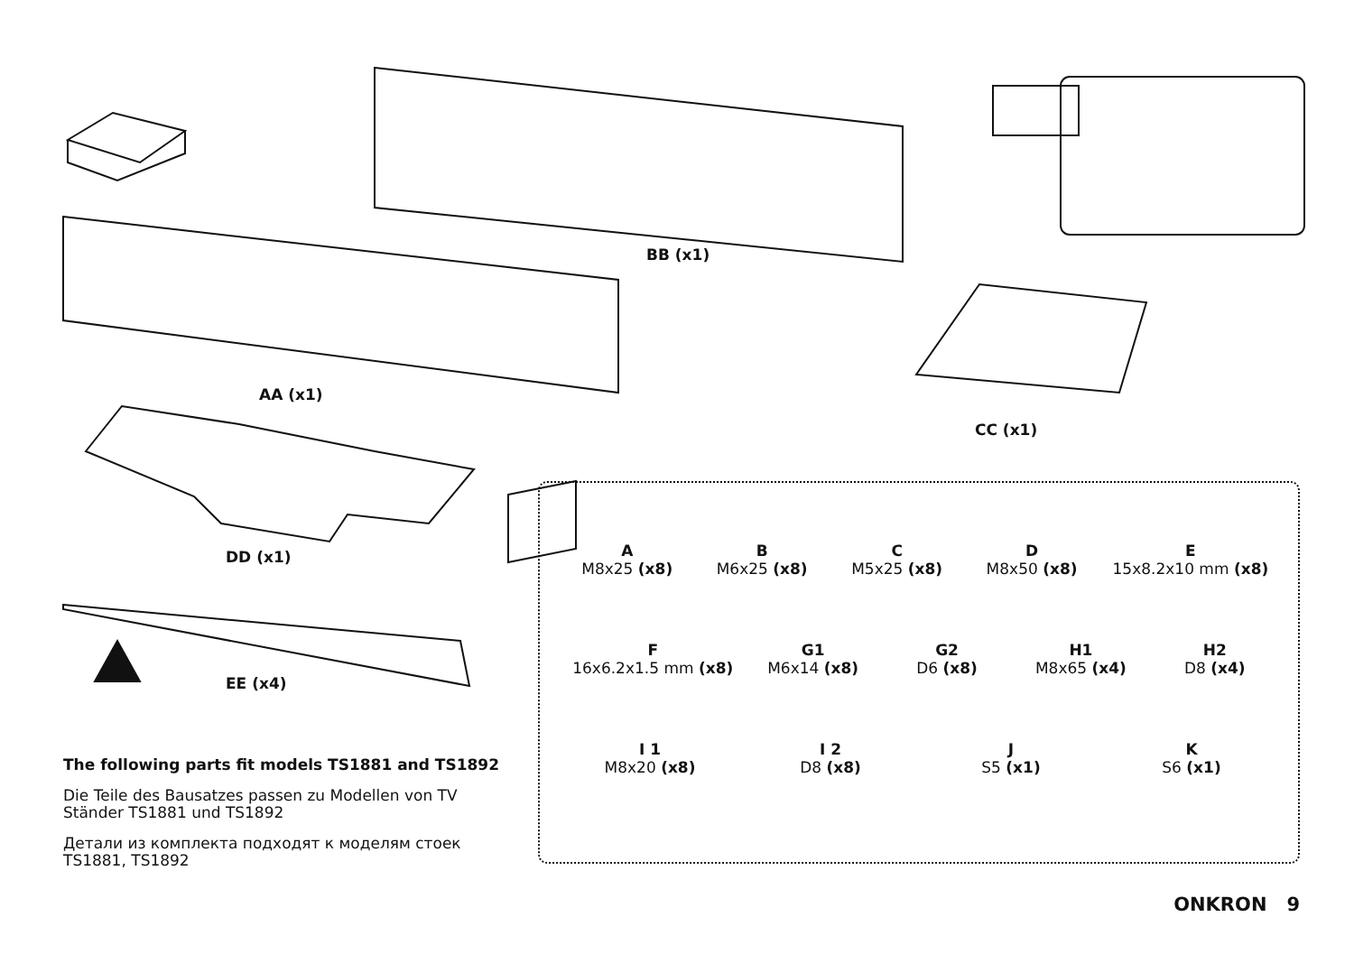BB (x1)
AA (x1)
CC (x1)
DD (x1)
EE (x4)
A
M8x25 (x8)
B
M6x25 (x8)
C
M5x25 (x8)
D
M8x50 (x8)
E
15x8.2x10 mm (x8)
F
16x6.2x1.5 mm (x8)
G1
M6x14 (x8)
G2
D6 (x8)
H1
M8x65 (x4)
H2
D8 (x4)
I 1
M8x20 (x8)
I 2
D8 (x8)
J
S5 (x1)
K
S6 (x1)
The following parts fit models TS1881 and TS1892
Die Teile des Bausatzes passen zu Modellen von TV Ständer TS1881 und TS1892
Детали из комплекта подходят к моделям стоек TS1881, TS1892
ONKRON 9